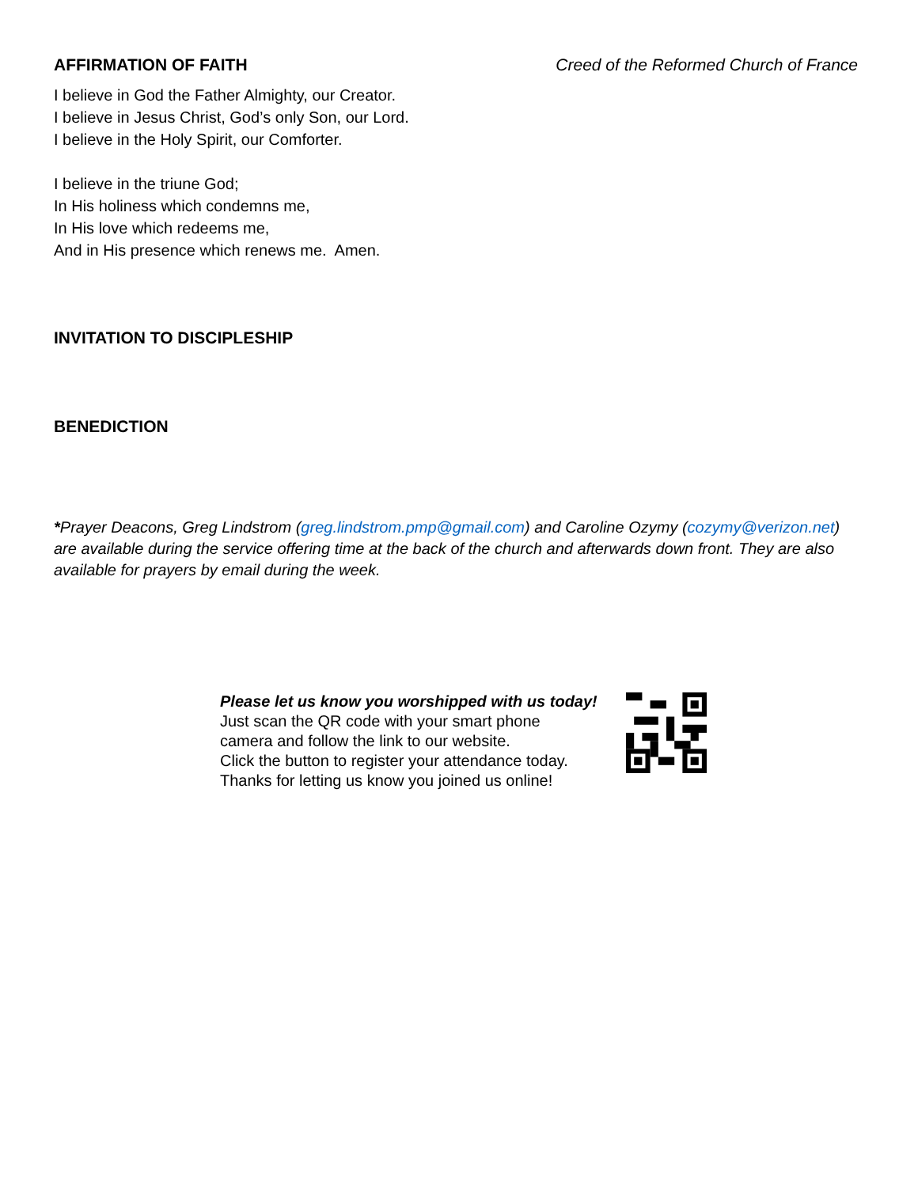AFFIRMATION OF FAITH Creed of the Reformed Church of France
I believe in God the Father Almighty, our Creator.
I believe in Jesus Christ, God’s only Son, our Lord.
I believe in the Holy Spirit, our Comforter.
I believe in the triune God;
In His holiness which condemns me,
In His love which redeems me,
And in His presence which renews me. Amen.
INVITATION TO DISCIPLESHIP
BENEDICTION
*Prayer Deacons, Greg Lindstrom (greg.lindstrom.pmp@gmail.com) and Caroline Ozymy (cozymy@verizon.net) are available during the service offering time at the back of the church and afterwards down front. They are also available for prayers by email during the week.
Please let us know you worshipped with us today!
Just scan the QR code with your smart phone
camera and follow the link to our website.
Click the button to register your attendance today.
Thanks for letting us know you joined us online!